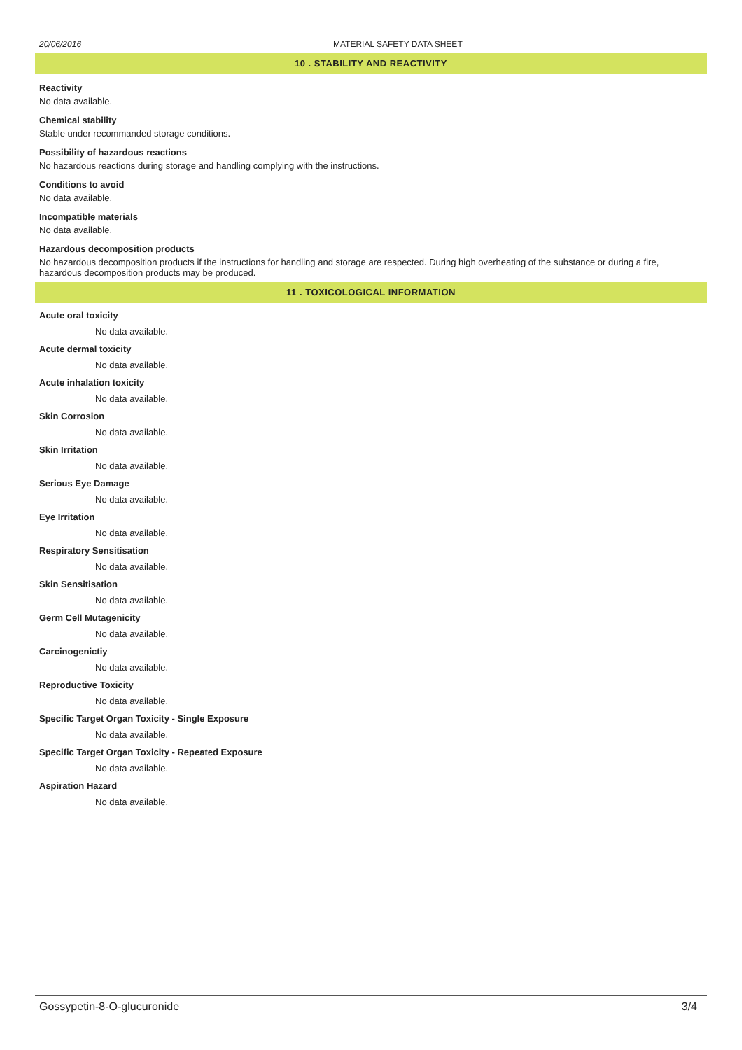20/06/2016 MATERIAL SAFETY DATA SHEET
10 . STABILITY AND REACTIVITY
Reactivity
No data available.
Chemical stability
Stable under recommanded storage conditions.
Possibility of hazardous reactions
No hazardous reactions during storage and handling complying with the instructions.
Conditions to avoid
No data available.
Incompatible materials
No data available.
Hazardous decomposition products
No hazardous decomposition products if the instructions for handling and storage are respected. During high overheating of the substance or during a fire, hazardous decomposition products may be produced.
11 . TOXICOLOGICAL INFORMATION
Acute oral toxicity
No data available.
Acute dermal toxicity
No data available.
Acute inhalation toxicity
No data available.
Skin Corrosion
No data available.
Skin Irritation
No data available.
Serious Eye Damage
No data available.
Eye Irritation
No data available.
Respiratory Sensitisation
No data available.
Skin Sensitisation
No data available.
Germ Cell Mutagenicity
No data available.
Carcinogenictiy
No data available.
Reproductive Toxicity
No data available.
Specific Target Organ Toxicity - Single Exposure
No data available.
Specific Target Organ Toxicity - Repeated Exposure
No data available.
Aspiration Hazard
No data available.
Gossypetin-8-O-glucuronide 3/4